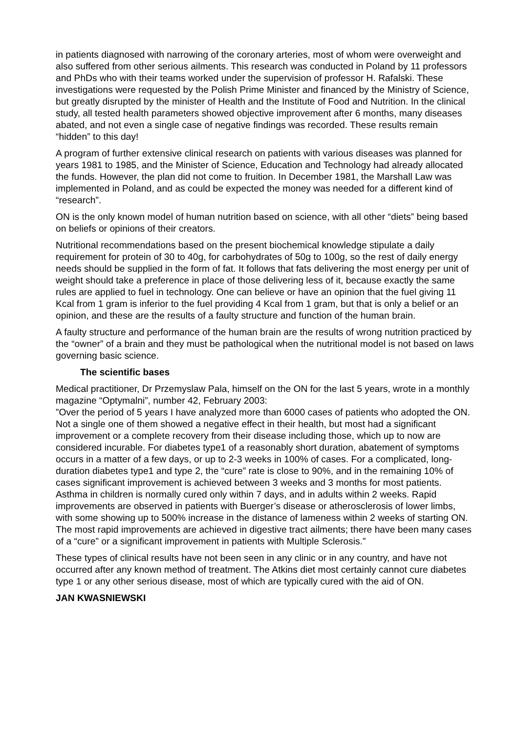in patients diagnosed with narrowing of the coronary arteries, most of whom were overweight and also suffered from other serious ailments. This research was conducted in Poland by 11 professors and PhDs who with their teams worked under the supervision of professor H. Rafalski. These investigations were requested by the Polish Prime Minister and financed by the Ministry of Science, but greatly disrupted by the minister of Health and the Institute of Food and Nutrition. In the clinical study, all tested health parameters showed objective improvement after 6 months, many diseases abated, and not even a single case of negative findings was recorded. These results remain “hidden” to this day!
A program of further extensive clinical research on patients with various diseases was planned for years 1981 to 1985, and the Minister of Science, Education and Technology had already allocated the funds. However, the plan did not come to fruition. In December 1981, the Marshall Law was implemented in Poland, and as could be expected the money was needed for a different kind of “research”.
ON is the only known model of human nutrition based on science, with all other “diets” being based on beliefs or opinions of their creators.
Nutritional recommendations based on the present biochemical knowledge stipulate a daily requirement for protein of 30 to 40g, for carbohydrates of 50g to 100g, so the rest of daily energy needs should be supplied in the form of fat. It follows that fats delivering the most energy per unit of weight should take a preference in place of those delivering less of it, because exactly the same rules are applied to fuel in technology. One can believe or have an opinion that the fuel giving 11 Kcal from 1 gram is inferior to the fuel providing 4 Kcal from 1 gram, but that is only a belief or an opinion, and these are the results of a faulty structure and function of the human brain.
A faulty structure and performance of the human brain are the results of wrong nutrition practiced by the “owner” of a brain and they must be pathological when the nutritional model is not based on laws governing basic science.
The scientific bases
Medical practitioner, Dr Przemyslaw Pala, himself on the ON for the last 5 years, wrote in a monthly magazine “Optymalni”, number 42, February 2003:
”Over the period of 5 years I have analyzed more than 6000 cases of patients who adopted the ON. Not a single one of them showed a negative effect in their health, but most had a significant improvement or a complete recovery from their disease including those, which up to now are considered incurable. For diabetes type1 of a reasonably short duration, abatement of symptoms occurs in a matter of a few days, or up to 2-3 weeks in 100% of cases. For a complicated, long-duration diabetes type1 and type 2, the “cure” rate is close to 90%, and in the remaining 10% of cases significant improvement is achieved between 3 weeks and 3 months for most patients. Asthma in children is normally cured only within 7 days, and in adults within 2 weeks. Rapid improvements are observed in patients with Buerger’s disease or atherosclerosis of lower limbs, with some showing up to 500% increase in the distance of lameness within 2 weeks of starting ON. The most rapid improvements are achieved in digestive tract ailments; there have been many cases of a “cure” or a significant improvement in patients with Multiple Sclerosis.”
These types of clinical results have not been seen in any clinic or in any country, and have not occurred after any known method of treatment. The Atkins diet most certainly cannot cure diabetes type 1 or any other serious disease, most of which are typically cured with the aid of ON.
JAN KWASNIEWSKI